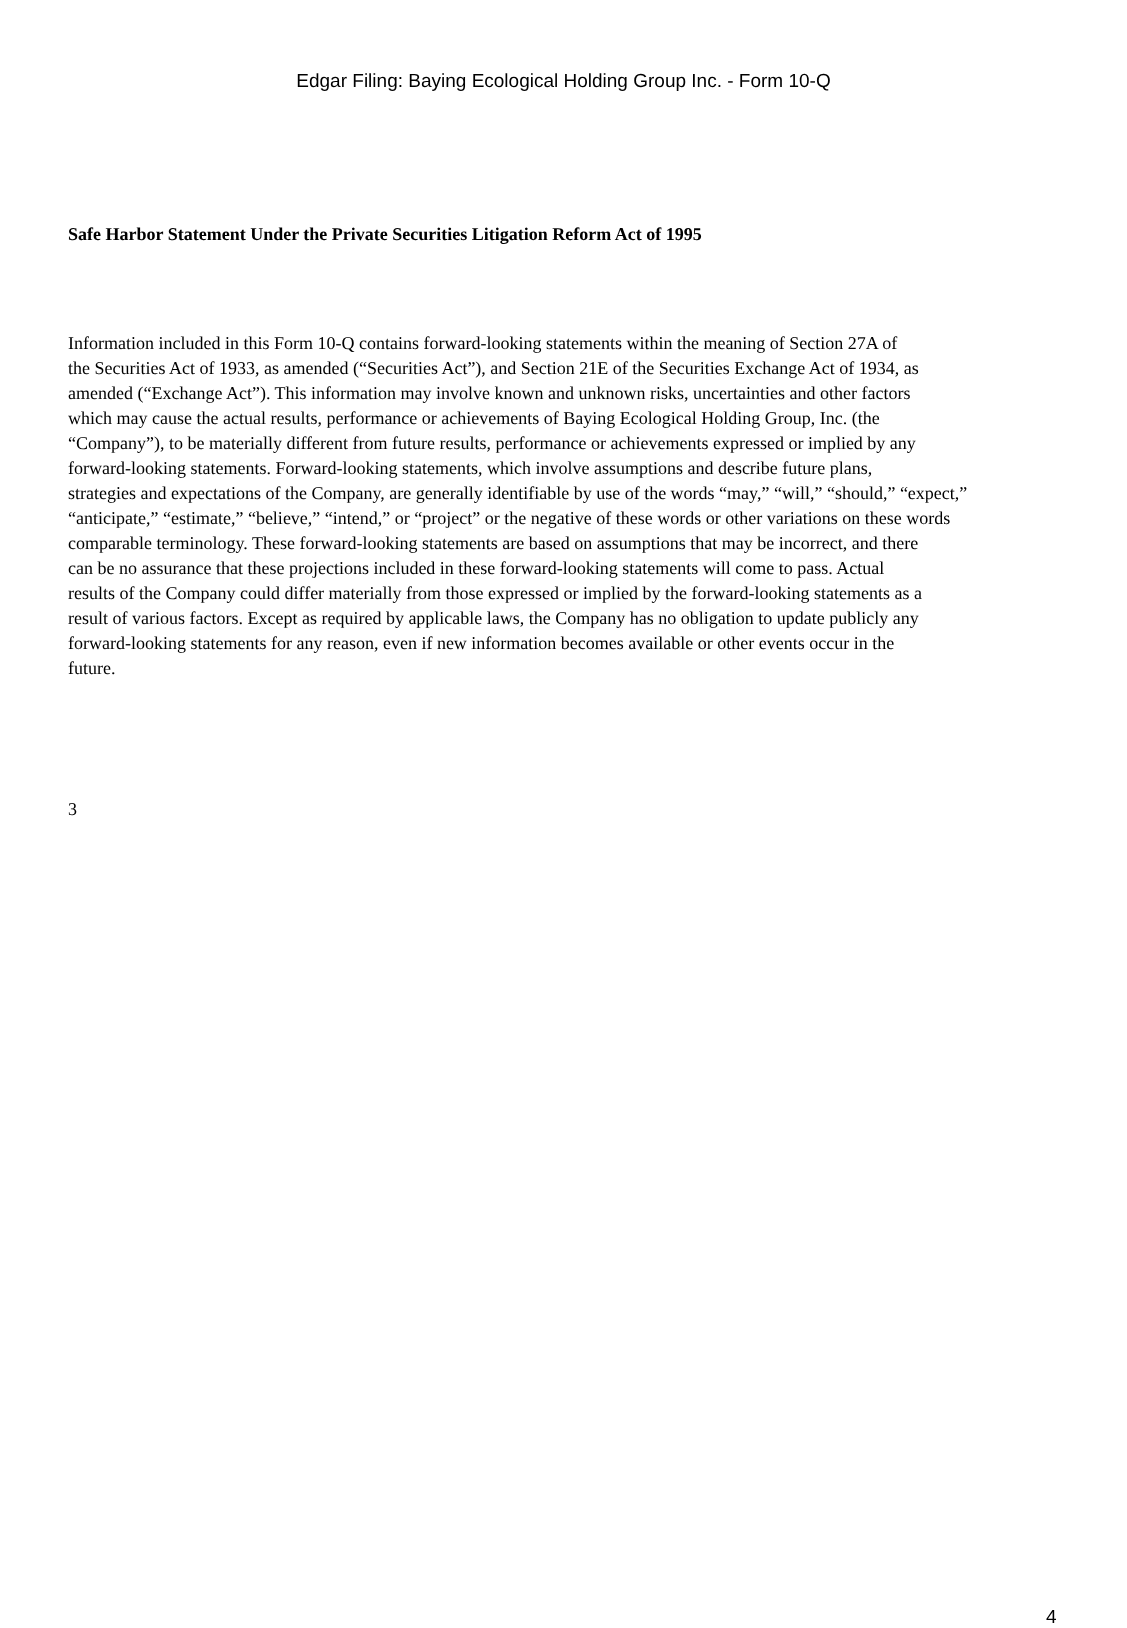Edgar Filing: Baying Ecological Holding Group Inc. - Form 10-Q
Safe Harbor Statement Under the Private Securities Litigation Reform Act of 1995
Information included in this Form 10-Q contains forward-looking statements within the meaning of Section 27A of
the Securities Act of 1933, as amended (“Securities Act”), and Section 21E of the Securities Exchange Act of 1934, as
amended (“Exchange Act”). This information may involve known and unknown risks, uncertainties and other factors
which may cause the actual results, performance or achievements of Baying Ecological Holding Group, Inc. (the
“Company”), to be materially different from future results, performance or achievements expressed or implied by any
forward-looking statements. Forward-looking statements, which involve assumptions and describe future plans,
strategies and expectations of the Company, are generally identifiable by use of the words “may,” “will,” “should,” “expect,”
“anticipate,” “estimate,” “believe,” “intend,” or “project” or the negative of these words or other variations on these words
comparable terminology. These forward-looking statements are based on assumptions that may be incorrect, and there
can be no assurance that these projections included in these forward-looking statements will come to pass. Actual
results of the Company could differ materially from those expressed or implied by the forward-looking statements as a
result of various factors. Except as required by applicable laws, the Company has no obligation to update publicly any
forward-looking statements for any reason, even if new information becomes available or other events occur in the
future.
3
4